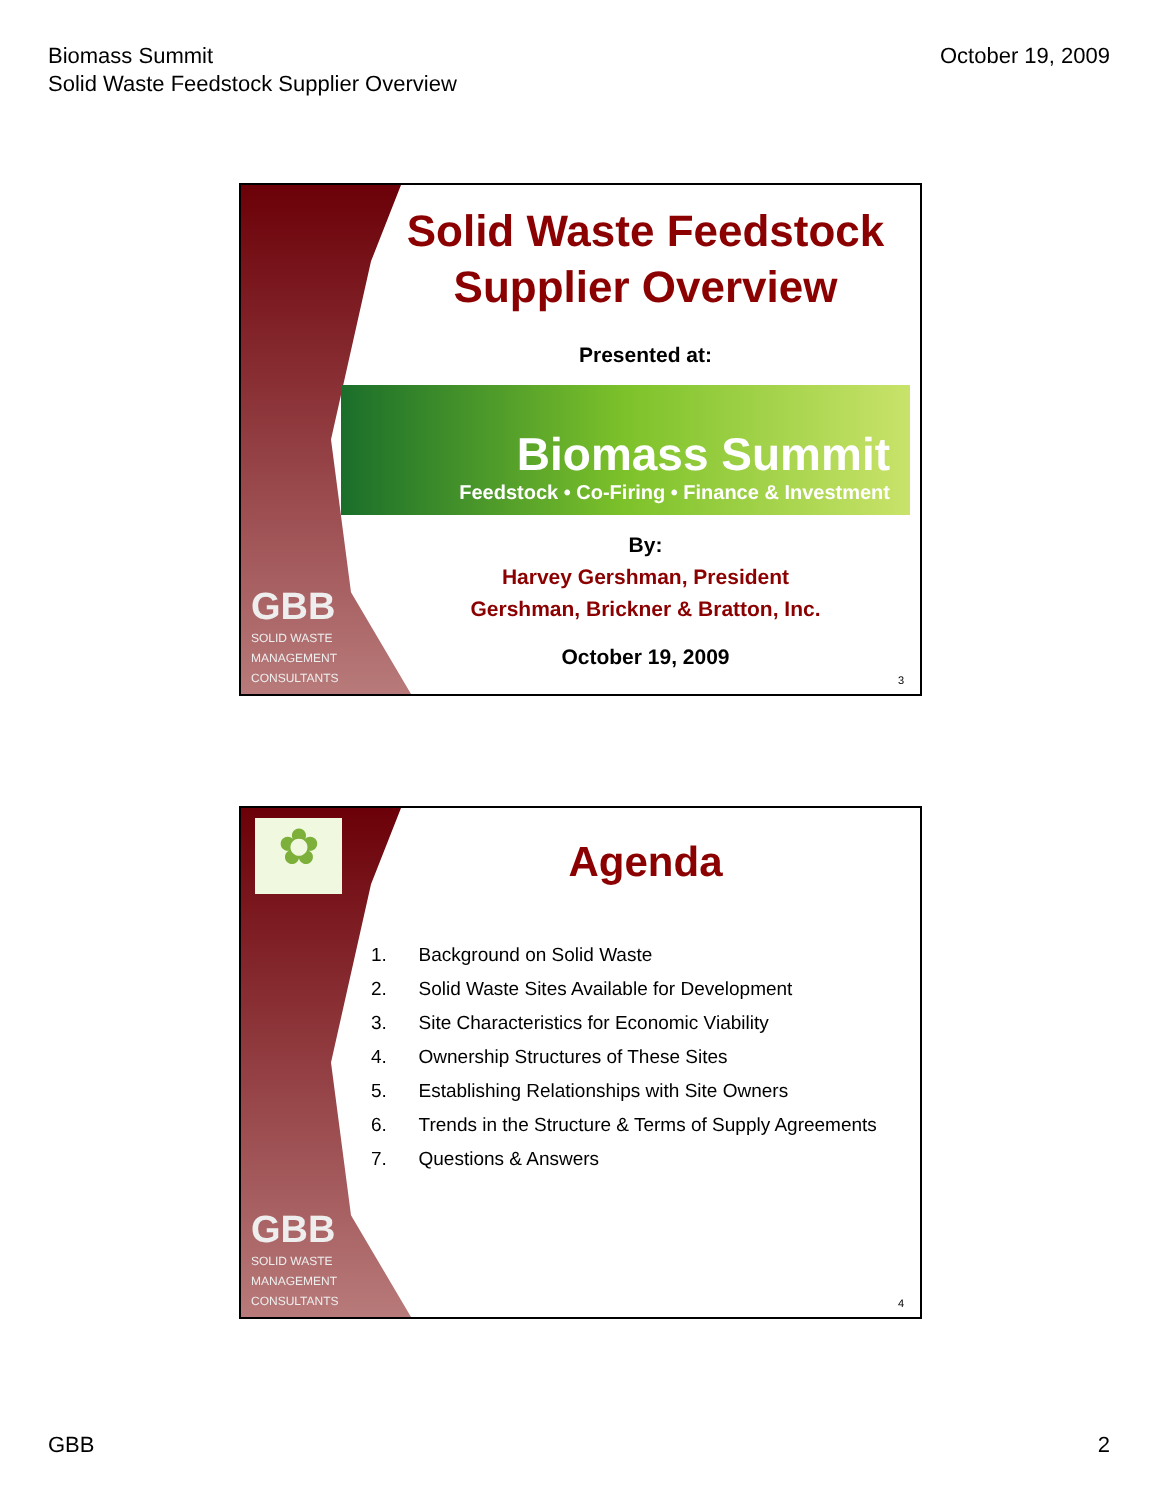Biomass Summit
Solid Waste Feedstock Supplier Overview
October 19, 2009
GBB
SOLID WASTE
MANAGEMENT
CONSULTANTS
Solid Waste Feedstock
Supplier Overview
Presented at:
Biomass Summit
Feedstock • Co-Firing • Finance & Investment
By:
Harvey Gershman, President
Gershman, Brickner & Bratton, Inc.
October 19, 2009
3
✿
GBB
SOLID WASTE
MANAGEMENT
CONSULTANTS
Agenda
1. Background on Solid Waste
2. Solid Waste Sites Available for Development
3. Site Characteristics for Economic Viability
4. Ownership Structures of These Sites
5. Establishing Relationships with Site Owners
6. Trends in the Structure & Terms of Supply Agreements
7. Questions & Answers
4
GBB 2